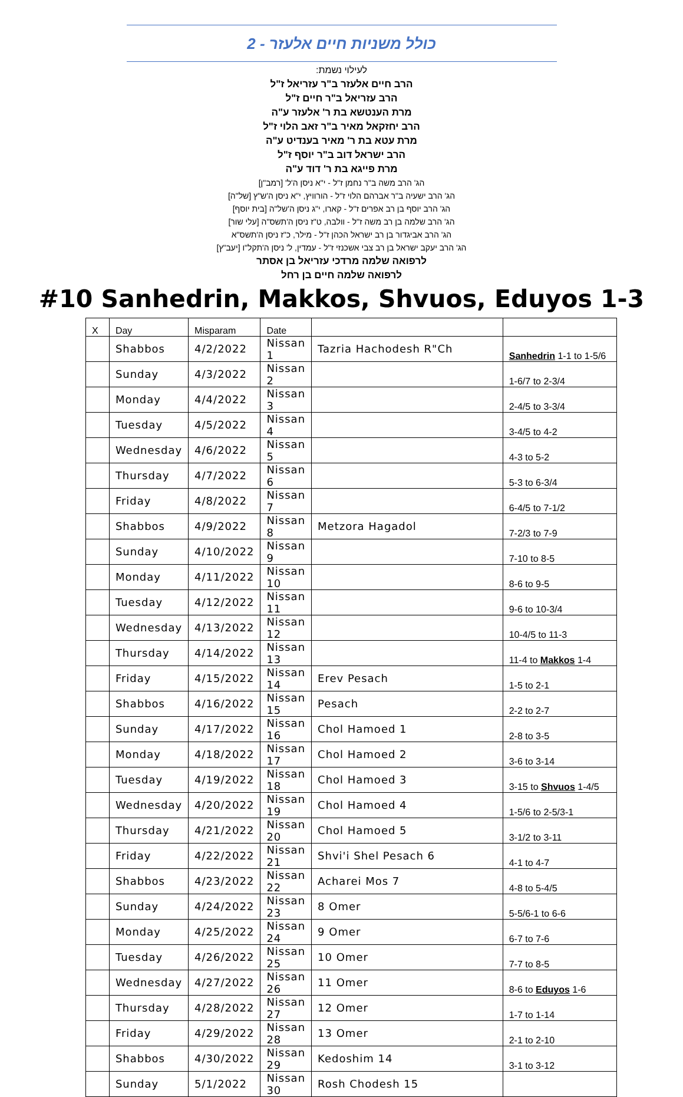כולל משניות חיים אלעזר - 2
לעילוי נשמת:
הרב חיים אלעזר ב"ר עזריאל ז"ל
הרב עזריאל ב"ר חיים ז"ל
מרת הענטשא בת ר' אלעזר ע"ה
הרב יחזקאל מאיר ב"ר זאב הלוי ז"ל
מרת עטא בת ר' מאיר בענדיט ע"ה
הרב ישראל דוב ב"ר יוסף ז"ל
מרת פייגא בת ר' דוד ע"ה
הג' הרב משה ב"ר נחמן ז"ל - י"א ניסן ה'ל' [רמב"ן]
הג' הרב ישעיה ב"ר אברהם הלוי ז"ל - הורוויץ, י"א ניסן ה'ש"ץ [של"ה]
הג' הרב יוסף בן רב אפרים ז"ל - קארו, י"ג ניסן ה'של"ה [בית יוסף]
הג' הרב שלמה בן רב משה ז"ל - וולבה, ט"ז ניסן ה'תשס"ה [עלי שור]
הג' הרב אביגדור בן רב ישראל הכהן ז"ל - מילר, כ"ז ניסן ה'תשס"א
הג' הרב יעקב ישראל בן רב צבי אשכנזי ז"ל - עמדין, ל' ניסן ה'תקל"ו [יעב"ץ]
לרפואה שלמה מרדכי עזריאל בן אסתר
לרפואה שלמה חיים בן רחל
#10 Sanhedrin, Makkos, Shvuos, Eduyos 1-3
| X | Day | Misparam | Date | | |
| --- | --- | --- | --- | --- | --- |
| | Shabbos | 4/2/2022 | Nissan 1 | Tazria Hachodesh R"Ch | Sanhedrin 1-1 to 1-5/6 |
| | Sunday | 4/3/2022 | Nissan 2 | | 1-6/7 to 2-3/4 |
| | Monday | 4/4/2022 | Nissan 3 | | 2-4/5 to 3-3/4 |
| | Tuesday | 4/5/2022 | Nissan 4 | | 3-4/5 to 4-2 |
| | Wednesday | 4/6/2022 | Nissan 5 | | 4-3 to 5-2 |
| | Thursday | 4/7/2022 | Nissan 6 | | 5-3 to 6-3/4 |
| | Friday | 4/8/2022 | Nissan 7 | | 6-4/5 to 7-1/2 |
| | Shabbos | 4/9/2022 | Nissan 8 | Metzora Hagadol | 7-2/3 to 7-9 |
| | Sunday | 4/10/2022 | Nissan 9 | | 7-10 to 8-5 |
| | Monday | 4/11/2022 | Nissan 10 | | 8-6 to 9-5 |
| | Tuesday | 4/12/2022 | Nissan 11 | | 9-6 to 10-3/4 |
| | Wednesday | 4/13/2022 | Nissan 12 | | 10-4/5 to 11-3 |
| | Thursday | 4/14/2022 | Nissan 13 | | 11-4 to Makkos 1-4 |
| | Friday | 4/15/2022 | Nissan 14 | Erev Pesach | 1-5 to 2-1 |
| | Shabbos | 4/16/2022 | Nissan 15 | Pesach | 2-2 to 2-7 |
| | Sunday | 4/17/2022 | Nissan 16 | Chol Hamoed 1 | 2-8 to 3-5 |
| | Monday | 4/18/2022 | Nissan 17 | Chol Hamoed 2 | 3-6 to 3-14 |
| | Tuesday | 4/19/2022 | Nissan 18 | Chol Hamoed 3 | 3-15 to Shvuos 1-4/5 |
| | Wednesday | 4/20/2022 | Nissan 19 | Chol Hamoed 4 | 1-5/6 to 2-5/3-1 |
| | Thursday | 4/21/2022 | Nissan 20 | Chol Hamoed 5 | 3-1/2 to 3-11 |
| | Friday | 4/22/2022 | Nissan 21 | Shvi'i Shel Pesach 6 | 4-1 to 4-7 |
| | Shabbos | 4/23/2022 | Nissan 22 | Acharei Mos 7 | 4-8 to 5-4/5 |
| | Sunday | 4/24/2022 | Nissan 23 | 8 Omer | 5-5/6-1 to 6-6 |
| | Monday | 4/25/2022 | Nissan 24 | 9 Omer | 6-7 to 7-6 |
| | Tuesday | 4/26/2022 | Nissan 25 | 10 Omer | 7-7 to 8-5 |
| | Wednesday | 4/27/2022 | Nissan 26 | 11 Omer | 8-6 to Eduyos 1-6 |
| | Thursday | 4/28/2022 | Nissan 27 | 12 Omer | 1-7 to 1-14 |
| | Friday | 4/29/2022 | Nissan 28 | 13 Omer | 2-1 to 2-10 |
| | Shabbos | 4/30/2022 | Nissan 29 | Kedoshim 14 | 3-1 to 3-12 |
| | Sunday | 5/1/2022 | Nissan 30 | Rosh Chodesh 15 | |